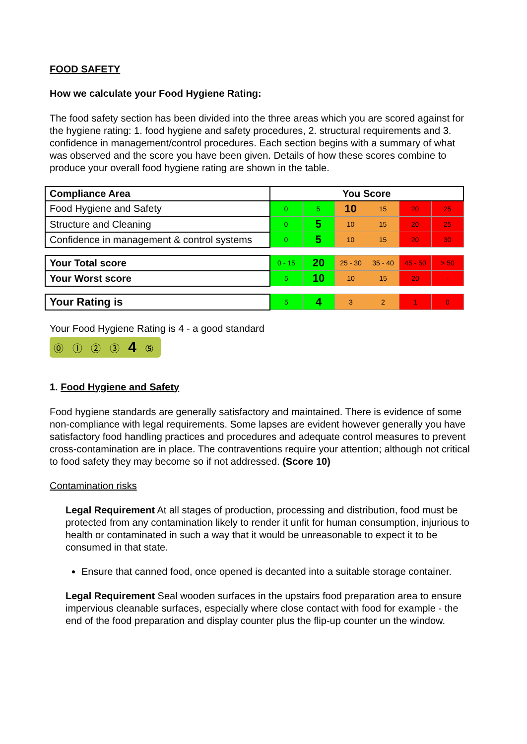FOOD SAFETY
How we calculate your Food Hygiene Rating:
The food safety section has been divided into the three areas which you are scored against for the hygiene rating: 1. food hygiene and safety procedures, 2. structural requirements and 3. confidence in management/control procedures. Each section begins with a summary of what was observed and the score you have been given. Details of how these scores combine to produce your overall food hygiene rating are shown in the table.
| Compliance Area | You Score | | | | | |
| --- | --- | --- | --- | --- | --- | --- |
| Food Hygiene and Safety | 0 | 5 | 10 | 15 | 20 | 25 |
| Structure and Cleaning | 0 | 5 | 10 | 15 | 20 | 25 |
| Confidence in management & control systems | 0 | 5 | 10 | 15 | 20 | 30 |
| Your Total score | 0 - 15 | 20 | 25 - 30 | 35 - 40 | 45 - 50 | > 50 |
| Your Worst score | 5 | 10 | 10 | 15 | 20 | - |
| Your Rating is | 5 | 4 | 3 | 2 | 1 | 0 |
Your Food Hygiene Rating is 4 - a good standard
⓪ ① ② ③ 4 ⑤
1. Food Hygiene and Safety
Food hygiene standards are generally satisfactory and maintained. There is evidence of some non-compliance with legal requirements. Some lapses are evident however generally you have satisfactory food handling practices and procedures and adequate control measures to prevent cross-contamination are in place. The contraventions require your attention; although not critical to food safety they may become so if not addressed. (Score 10)
Contamination risks
Legal Requirement At all stages of production, processing and distribution, food must be protected from any contamination likely to render it unfit for human consumption, injurious to health or contaminated in such a way that it would be unreasonable to expect it to be consumed in that state.
Ensure that canned food, once opened is decanted into a suitable storage container.
Legal Requirement Seal wooden surfaces in the upstairs food preparation area to ensure impervious cleanable surfaces, especially where close contact with food for example - the end of the food preparation and display counter plus the flip-up counter un the window.